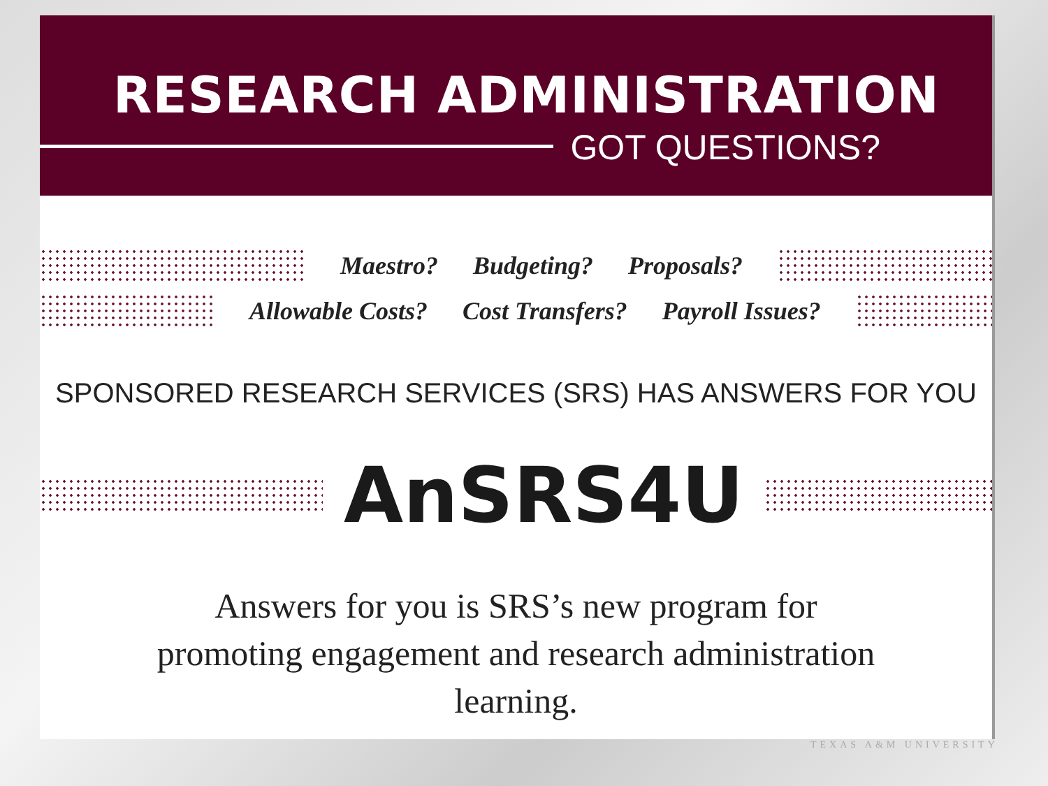RESEARCH ADMINISTRATION
GOT QUESTIONS?
Maestro? Budgeting? Proposals?
Allowable Costs? Cost Transfers? Payroll Issues?
SPONSORED RESEARCH SERVICES (SRS) HAS ANSWERS FOR YOU
AnSRS4U
Answers for you is SRS’s new program for
promoting engagement and research administration
learning.
TEXAS A&M UNIVERSITY